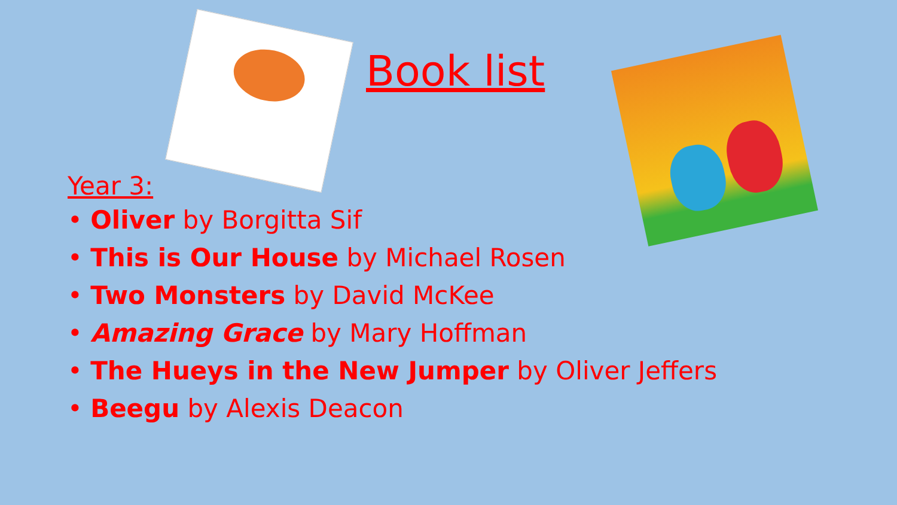Book list
Year 3:
• Oliver by Borgitta Sif
• This is Our House by Michael Rosen
• Two Monsters by David McKee
• Amazing Grace by Mary Hoffman
• The Hueys in the New Jumper by Oliver Jeffers
• Beegu by Alexis Deacon